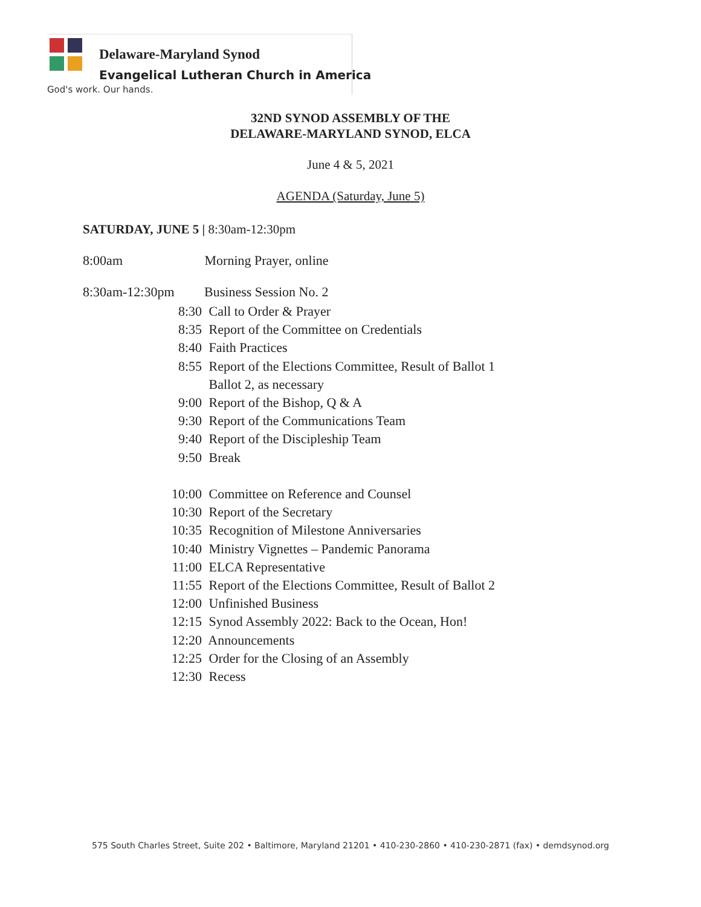Delaware-Maryland Synod
Evangelical Lutheran Church in America
God's work. Our hands.
32ND SYNOD ASSEMBLY OF THE
DELAWARE-MARYLAND SYNOD, ELCA
June 4 & 5, 2021
AGENDA (Saturday, June 5)
SATURDAY, JUNE 5 | 8:30am-12:30pm
8:00am Morning Prayer, online
8:30am-12:30pm Business Session No. 2
8:30 Call to Order & Prayer
8:35 Report of the Committee on Credentials
8:40 Faith Practices
8:55 Report of the Elections Committee, Result of Ballot 1
Ballot 2, as necessary
9:00 Report of the Bishop, Q & A
9:30 Report of the Communications Team
9:40 Report of the Discipleship Team
9:50 Break
10:00 Committee on Reference and Counsel
10:30 Report of the Secretary
10:35 Recognition of Milestone Anniversaries
10:40 Ministry Vignettes – Pandemic Panorama
11:00 ELCA Representative
11:55 Report of the Elections Committee, Result of Ballot 2
12:00 Unfinished Business
12:15 Synod Assembly 2022: Back to the Ocean, Hon!
12:20 Announcements
12:25 Order for the Closing of an Assembly
12:30 Recess
575 South Charles Street, Suite 202 • Baltimore, Maryland 21201 • 410-230-2860 • 410-230-2871 (fax) • demdsynod.org